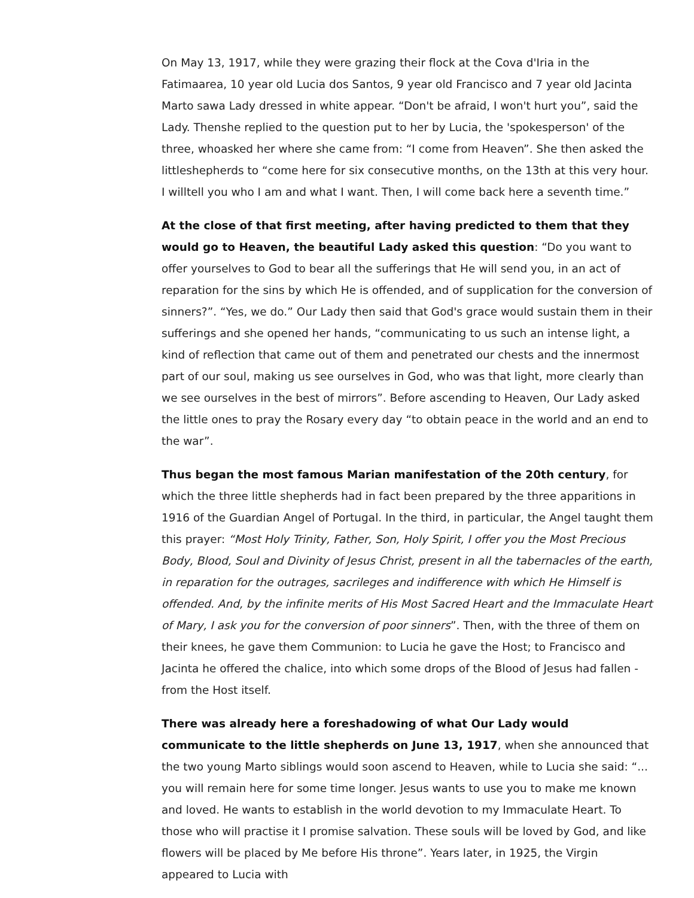On May 13, 1917, while they were grazing their flock at the Cova d'Iria in the Fatimaarea, 10 year old Lucia dos Santos, 9 year old Francisco and 7 year old Jacinta Marto sawa Lady dressed in white appear. “Don't be afraid, I won't hurt you”, said the Lady. Thenshe replied to the question put to her by Lucia, the 'spokesperson' of the three, whoasked her where she came from: “I come from Heaven”. She then asked the littleshepherds to “come here for six consecutive months, on the 13th at this very hour. I willtell you who I am and what I want. Then, I will come back here a seventh time.”
At the close of that first meeting, after having predicted to them that they would go to Heaven, the beautiful Lady asked this question: “Do you want to offer yourselves to God to bear all the sufferings that He will send you, in an act of reparation for the sins by which He is offended, and of supplication for the conversion of sinners?”. “Yes, we do.” Our Lady then said that God's grace would sustain them in their sufferings and she opened her hands, “communicating to us such an intense light, a kind of reflection that came out of them and penetrated our chests and the innermost part of our soul, making us see ourselves in God, who was that light, more clearly than we see ourselves in the best of mirrors”. Before ascending to Heaven, Our Lady asked the little ones to pray the Rosary every day “to obtain peace in the world and an end to the war”.
Thus began the most famous Marian manifestation of the 20th century, for which the three little shepherds had in fact been prepared by the three apparitions in 1916 of the Guardian Angel of Portugal. In the third, in particular, the Angel taught them this prayer: “Most Holy Trinity, Father, Son, Holy Spirit, I offer you the Most Precious Body, Blood, Soul and Divinity of Jesus Christ, present in all the tabernacles of the earth, in reparation for the outrages, sacrileges and indifference with which He Himself is offended. And, by the infinite merits of His Most Sacred Heart and the Immaculate Heart of Mary, I ask you for the conversion of poor sinners”. Then, with the three of them on their knees, he gave them Communion: to Lucia he gave the Host; to Francisco and Jacinta he offered the chalice, into which some drops of the Blood of Jesus had fallen - from the Host itself.
There was already here a foreshadowing of what Our Lady would communicate to the little shepherds on June 13, 1917, when she announced that the two young Marto siblings would soon ascend to Heaven, while to Lucia she said: “... you will remain here for some time longer. Jesus wants to use you to make me known and loved. He wants to establish in the world devotion to my Immaculate Heart. To those who will practise it I promise salvation. These souls will be loved by God, and like flowers will be placed by Me before His throne”. Years later, in 1925, the Virgin appeared to Lucia with